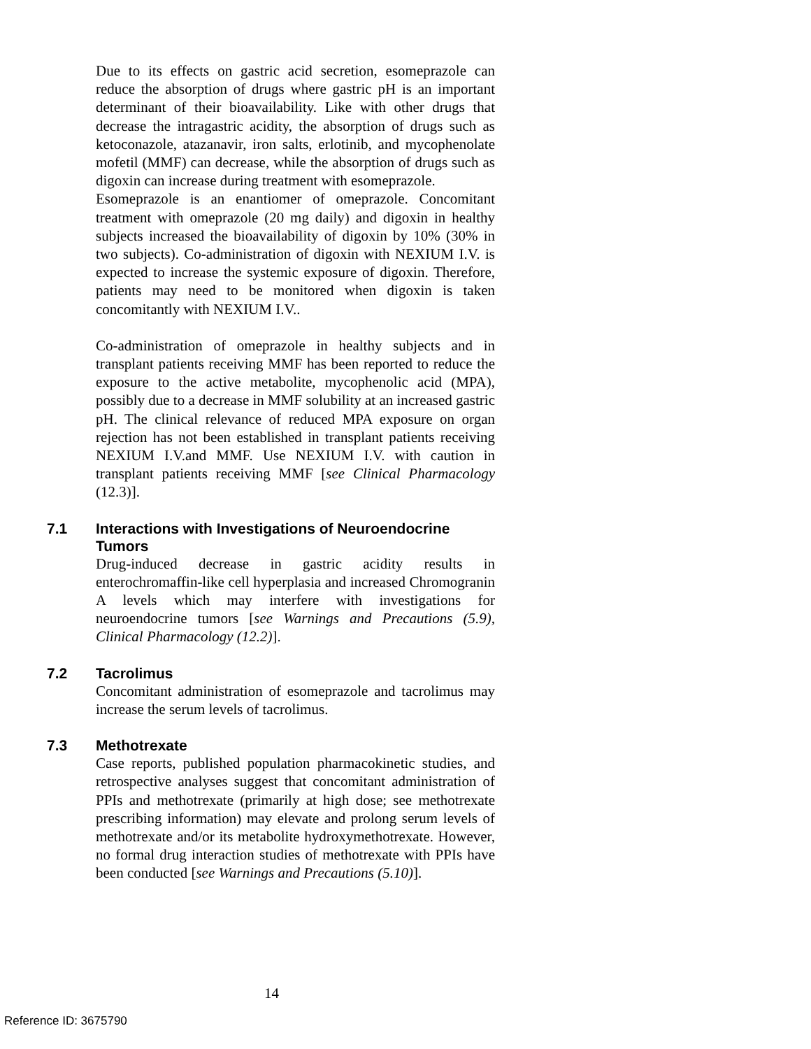Due to its effects on gastric acid secretion, esomeprazole can reduce the absorption of drugs where gastric pH is an important determinant of their bioavailability. Like with other drugs that decrease the intragastric acidity, the absorption of drugs such as ketoconazole, atazanavir, iron salts, erlotinib, and mycophenolate mofetil (MMF) can decrease, while the absorption of drugs such as digoxin can increase during treatment with esomeprazole.
Esomeprazole is an enantiomer of omeprazole. Concomitant treatment with omeprazole (20 mg daily) and digoxin in healthy subjects increased the bioavailability of digoxin by 10% (30% in two subjects). Co-administration of digoxin with NEXIUM I.V. is expected to increase the systemic exposure of digoxin. Therefore, patients may need to be monitored when digoxin is taken concomitantly with NEXIUM I.V..
Co-administration of omeprazole in healthy subjects and in transplant patients receiving MMF has been reported to reduce the exposure to the active metabolite, mycophenolic acid (MPA), possibly due to a decrease in MMF solubility at an increased gastric pH. The clinical relevance of reduced MPA exposure on organ rejection has not been established in transplant patients receiving NEXIUM I.V.and MMF. Use NEXIUM I.V. with caution in transplant patients receiving MMF [see Clinical Pharmacology (12.3)].
7.1 Interactions with Investigations of Neuroendocrine Tumors
Drug-induced decrease in gastric acidity results in enterochromaffin-like cell hyperplasia and increased Chromogranin A levels which may interfere with investigations for neuroendocrine tumors [see Warnings and Precautions (5.9), Clinical Pharmacology (12.2)].
7.2 Tacrolimus
Concomitant administration of esomeprazole and tacrolimus may increase the serum levels of tacrolimus.
7.3 Methotrexate
Case reports, published population pharmacokinetic studies, and retrospective analyses suggest that concomitant administration of PPIs and methotrexate (primarily at high dose; see methotrexate prescribing information) may elevate and prolong serum levels of methotrexate and/or its metabolite hydroxymethotrexate. However, no formal drug interaction studies of methotrexate with PPIs have been conducted [see Warnings and Precautions (5.10)].
14
Reference ID: 3675790